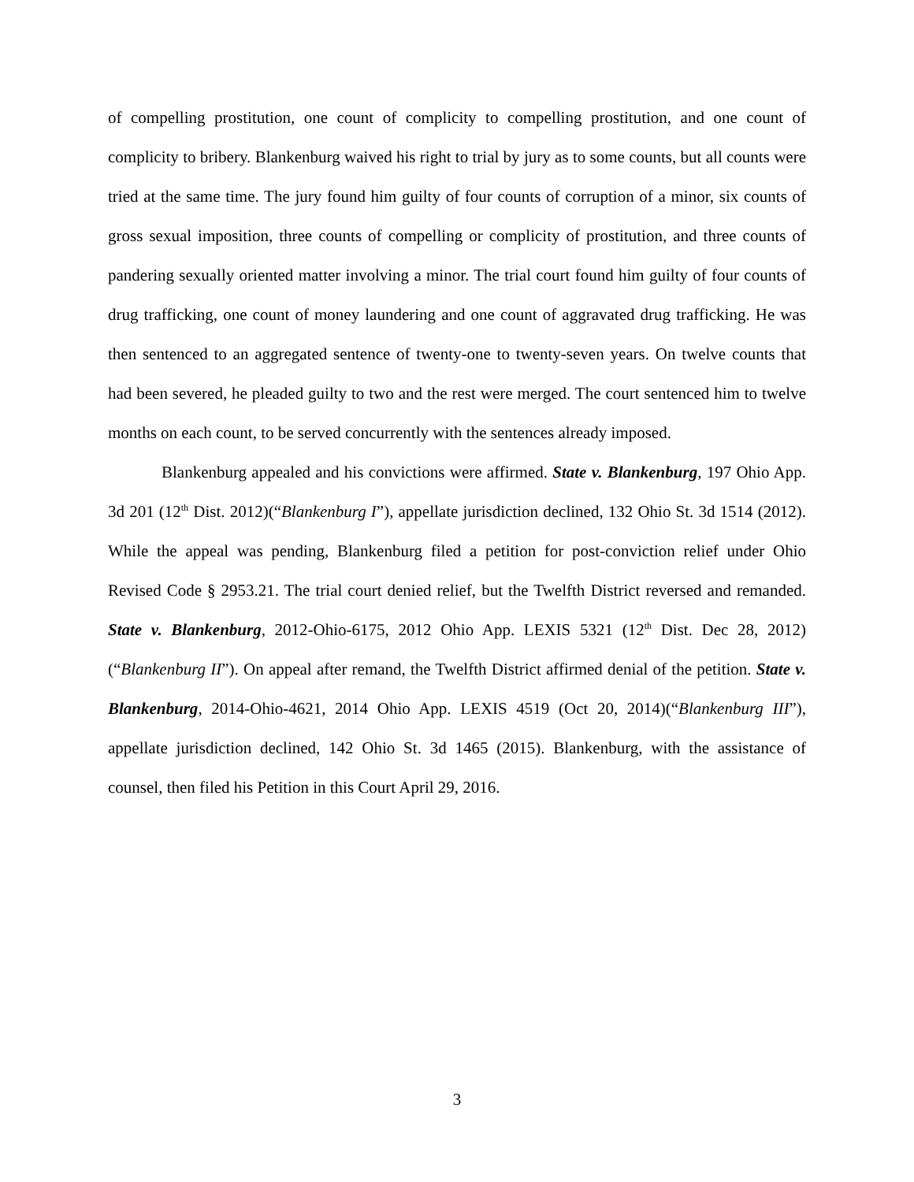of compelling prostitution, one count of complicity to compelling prostitution, and one count of complicity to bribery. Blankenburg waived his right to trial by jury as to some counts, but all counts were tried at the same time. The jury found him guilty of four counts of corruption of a minor, six counts of gross sexual imposition, three counts of compelling or complicity of prostitution, and three counts of pandering sexually oriented matter involving a minor. The trial court found him guilty of four counts of drug trafficking, one count of money laundering and one count of aggravated drug trafficking. He was then sentenced to an aggregated sentence of twenty-one to twenty-seven years. On twelve counts that had been severed, he pleaded guilty to two and the rest were merged. The court sentenced him to twelve months on each count, to be served concurrently with the sentences already imposed.
Blankenburg appealed and his convictions were affirmed. State v. Blankenburg, 197 Ohio App. 3d 201 (12<sup>th</sup> Dist. 2012)(“Blankenburg I”), appellate jurisdiction declined, 132 Ohio St. 3d 1514 (2012). While the appeal was pending, Blankenburg filed a petition for post-conviction relief under Ohio Revised Code § 2953.21. The trial court denied relief, but the Twelfth District reversed and remanded. State v. Blankenburg, 2012-Ohio-6175, 2012 Ohio App. LEXIS 5321 (12<sup>th</sup> Dist. Dec 28, 2012)(“Blankenburg II”). On appeal after remand, the Twelfth District affirmed denial of the petition. State v. Blankenburg, 2014-Ohio-4621, 2014 Ohio App. LEXIS 4519 (Oct 20, 2014)(“Blankenburg III”), appellate jurisdiction declined, 142 Ohio St. 3d 1465 (2015). Blankenburg, with the assistance of counsel, then filed his Petition in this Court April 29, 2016.
3